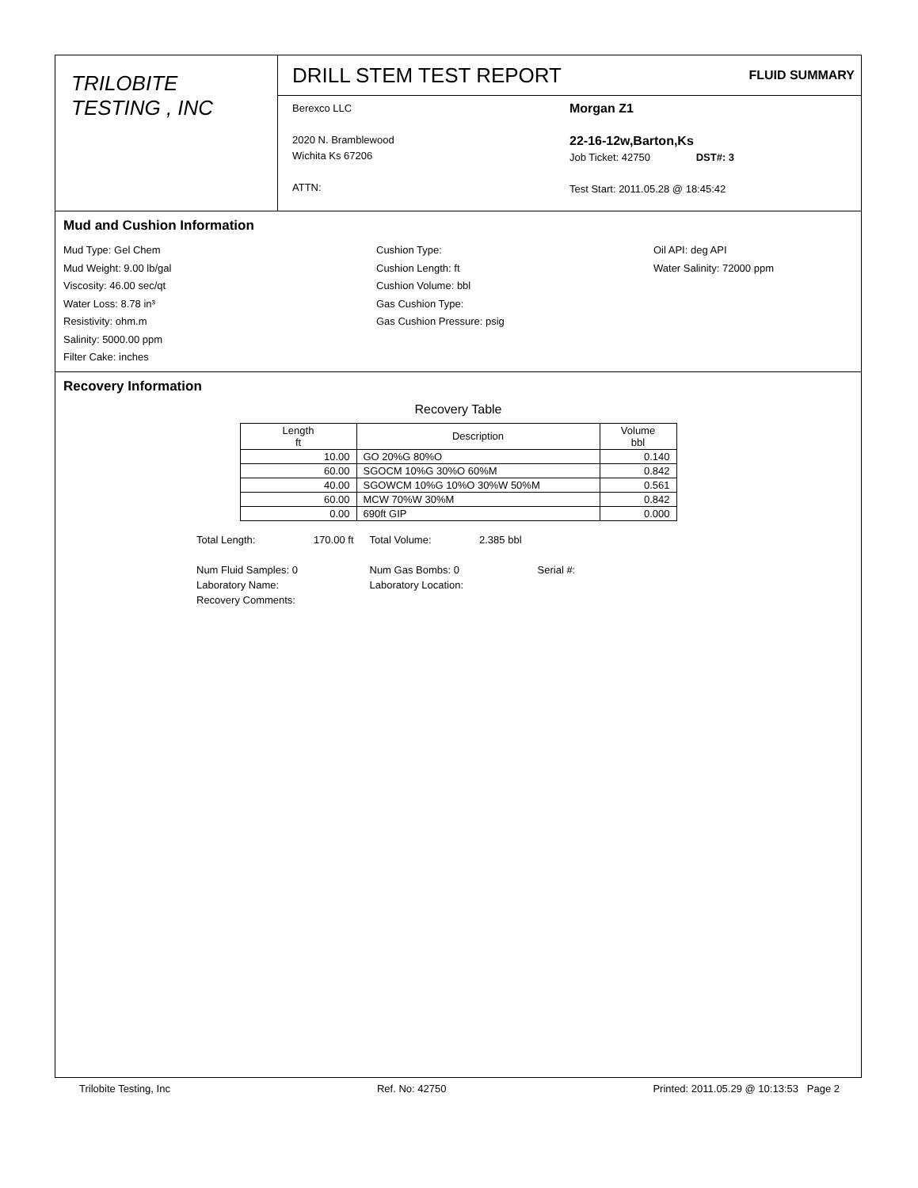TRILOBITE
TESTING , INC
DRILL STEM TEST REPORT
FLUID SUMMARY
Berexco LLC
2020 N. Bramblewood
Wichita Ks 67206
ATTN:
Morgan Z1
22-16-12w,Barton,Ks
Job Ticket: 42750 DST#: 3
Test Start: 2011.05.28 @ 18:45:42
Mud and Cushion Information
Mud Type: Gel Chem
Mud Weight: 9.00 lb/gal
Viscosity: 46.00 sec/qt
Water Loss: 8.78 in³
Resistivity: ohm.m
Salinity: 5000.00 ppm
Filter Cake: inches
Cushion Type:
Cushion Length: ft
Cushion Volume: bbl
Gas Cushion Type:
Gas Cushion Pressure: psig
Oil API: deg API
Water Salinity: 72000 ppm
Recovery Information
Recovery Table
| Length ft | Description | Volume bbl |
| --- | --- | --- |
| 10.00 | GO 20%G 80%O | 0.140 |
| 60.00 | SGOCM 10%G 30%O 60%M | 0.842 |
| 40.00 | SGOWCM 10%G 10%O 30%W 50%M | 0.561 |
| 60.00 | MCW 70%W 30%M | 0.842 |
| 0.00 | 690ft GIP | 0.000 |
| Total Length: | 170.00 ft | Total Volume: | 2.385 bbl | |
| Num Fluid Samples: 0 | | Num Gas Bombs: 0 | | Serial #: |
| Laboratory Name: | | Laboratory Location: | | |
| Recovery Comments: | | | | |
Trilobite Testing, Inc Ref. No: 42750 Printed: 2011.05.29 @ 10:13:53 Page 2